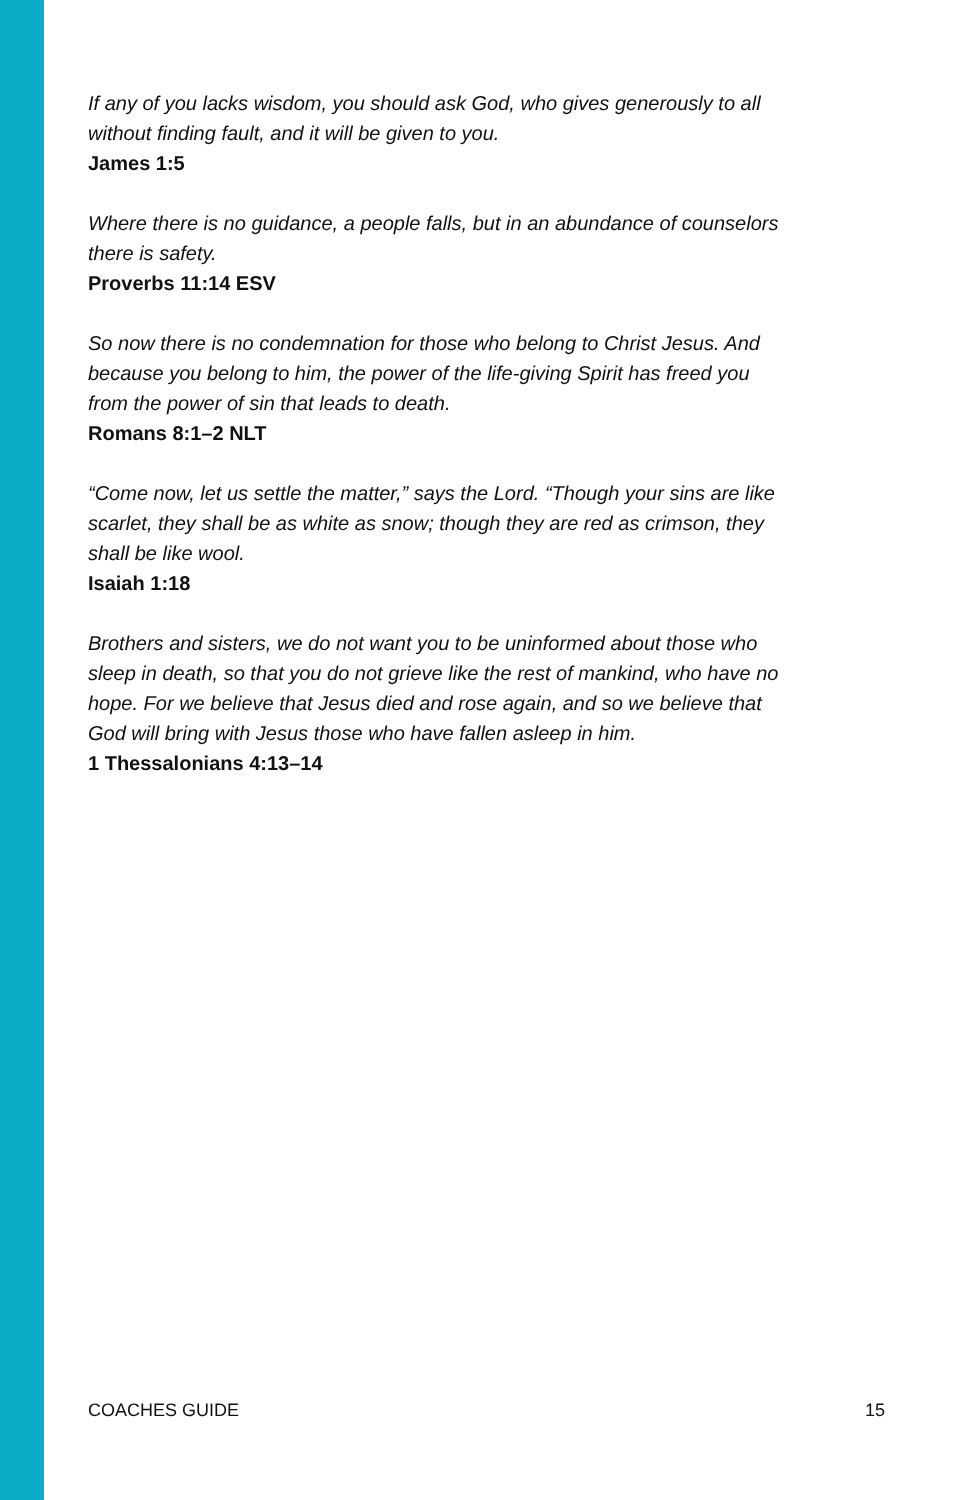If any of you lacks wisdom, you should ask God, who gives generously to all without finding fault, and it will be given to you.
James 1:5
Where there is no guidance, a people falls, but in an abundance of counselors there is safety.
Proverbs 11:14 ESV
So now there is no condemnation for those who belong to Christ Jesus. And because you belong to him, the power of the life-giving Spirit has freed you from the power of sin that leads to death.
Romans 8:1–2 NLT
“Come now, let us settle the matter,” says the Lord. “Though your sins are like scarlet, they shall be as white as snow; though they are red as crimson, they shall be like wool.
Isaiah 1:18
Brothers and sisters, we do not want you to be uninformed about those who sleep in death, so that you do not grieve like the rest of mankind, who have no hope. For we believe that Jesus died and rose again, and so we believe that God will bring with Jesus those who have fallen asleep in him.
1 Thessalonians 4:13–14
COACHES GUIDE 15